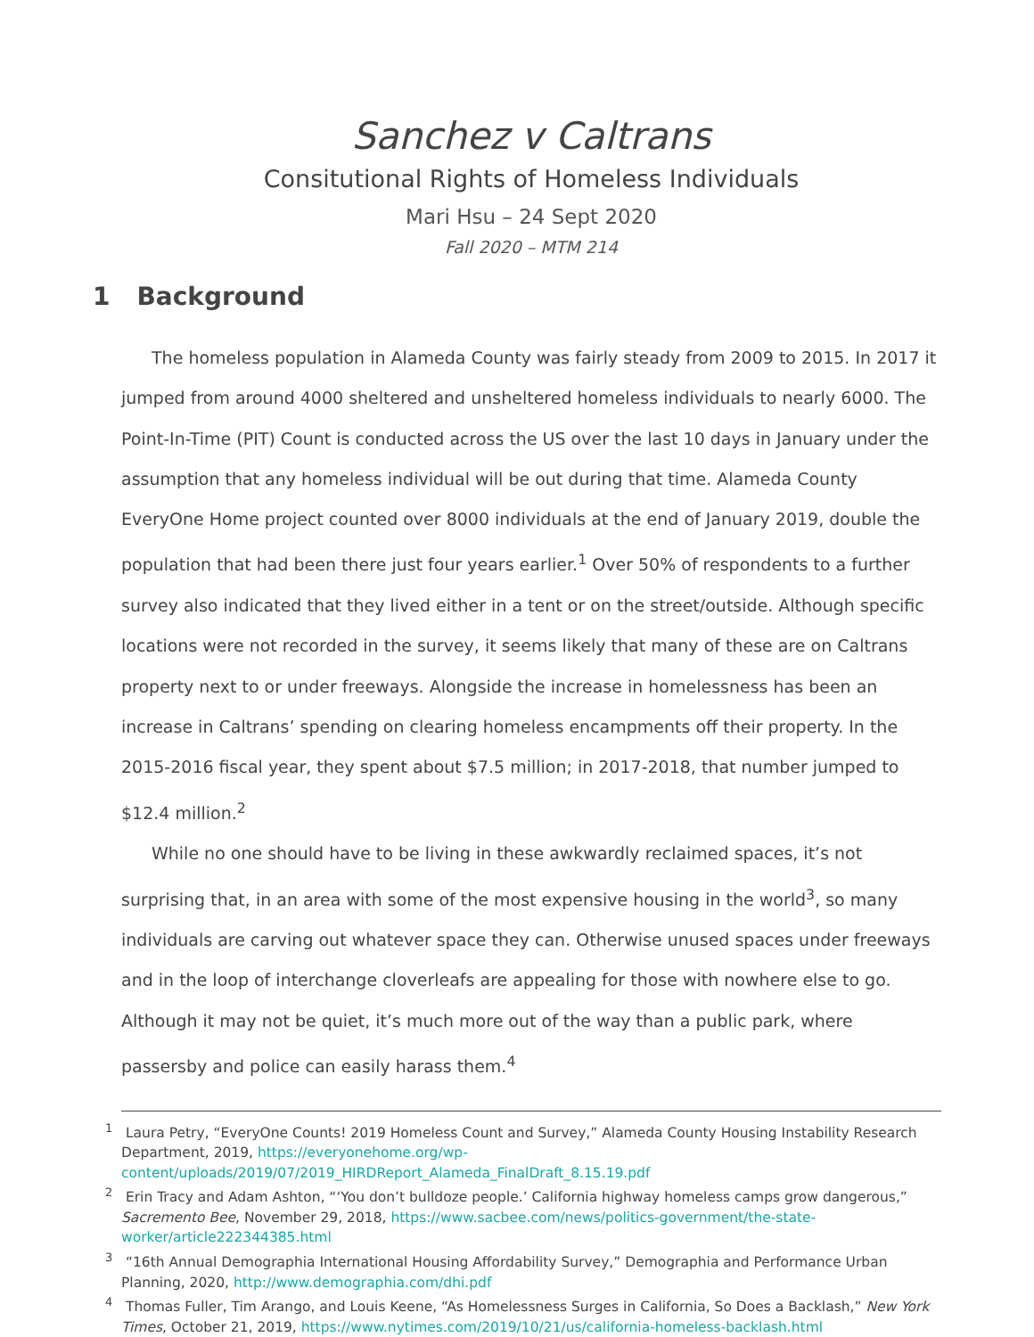Sanchez v Caltrans
Consitutional Rights of Homeless Individuals
Mari Hsu – 24 Sept 2020
Fall 2020 – MTM 214
1 Background
The homeless population in Alameda County was fairly steady from 2009 to 2015. In 2017 it jumped from around 4000 sheltered and unsheltered homeless individuals to nearly 6000. The Point-In-Time (PIT) Count is conducted across the US over the last 10 days in January under the assumption that any homeless individual will be out during that time. Alameda County EveryOne Home project counted over 8000 individuals at the end of January 2019, double the population that had been there just four years earlier.<sup>1</sup> Over 50% of respondents to a further survey also indicated that they lived either in a tent or on the street/outside. Although specific locations were not recorded in the survey, it seems likely that many of these are on Caltrans property next to or under freeways. Alongside the increase in homelessness has been an increase in Caltrans’ spending on clearing homeless encampments off their property. In the 2015-2016 fiscal year, they spent about $7.5 million; in 2017-2018, that number jumped to $12.4 million.<sup>2</sup>
While no one should have to be living in these awkwardly reclaimed spaces, it’s not surprising that, in an area with some of the most expensive housing in the world<sup>3</sup>, so many individuals are carving out whatever space they can. Otherwise unused spaces under freeways and in the loop of interchange cloverleafs are appealing for those with nowhere else to go. Although it may not be quiet, it’s much more out of the way than a public park, where passersby and police can easily harass them.<sup>4</sup>
<sup>1</sup> Laura Petry, “EveryOne Counts! 2019 Homeless Count and Survey,” Alameda County Housing Instability Research Department, 2019, https://everyonehome.org/wp-content/uploads/2019/07/2019_HIRDReport_Alameda_FinalDraft_8.15.19.pdf
<sup>2</sup> Erin Tracy and Adam Ashton, “‘You don’t bulldoze people.’ California highway homeless camps grow dangerous,” Sacremento Bee, November 29, 2018, https://www.sacbee.com/news/politics-government/the-state-worker/article222344385.html
<sup>3</sup> “16th Annual Demographia International Housing Affordability Survey,” Demographia and Performance Urban Planning, 2020, http://www.demographia.com/dhi.pdf
<sup>4</sup> Thomas Fuller, Tim Arango, and Louis Keene, “As Homelessness Surges in California, So Does a Backlash,” New York Times, October 21, 2019, https://www.nytimes.com/2019/10/21/us/california-homeless-backlash.html